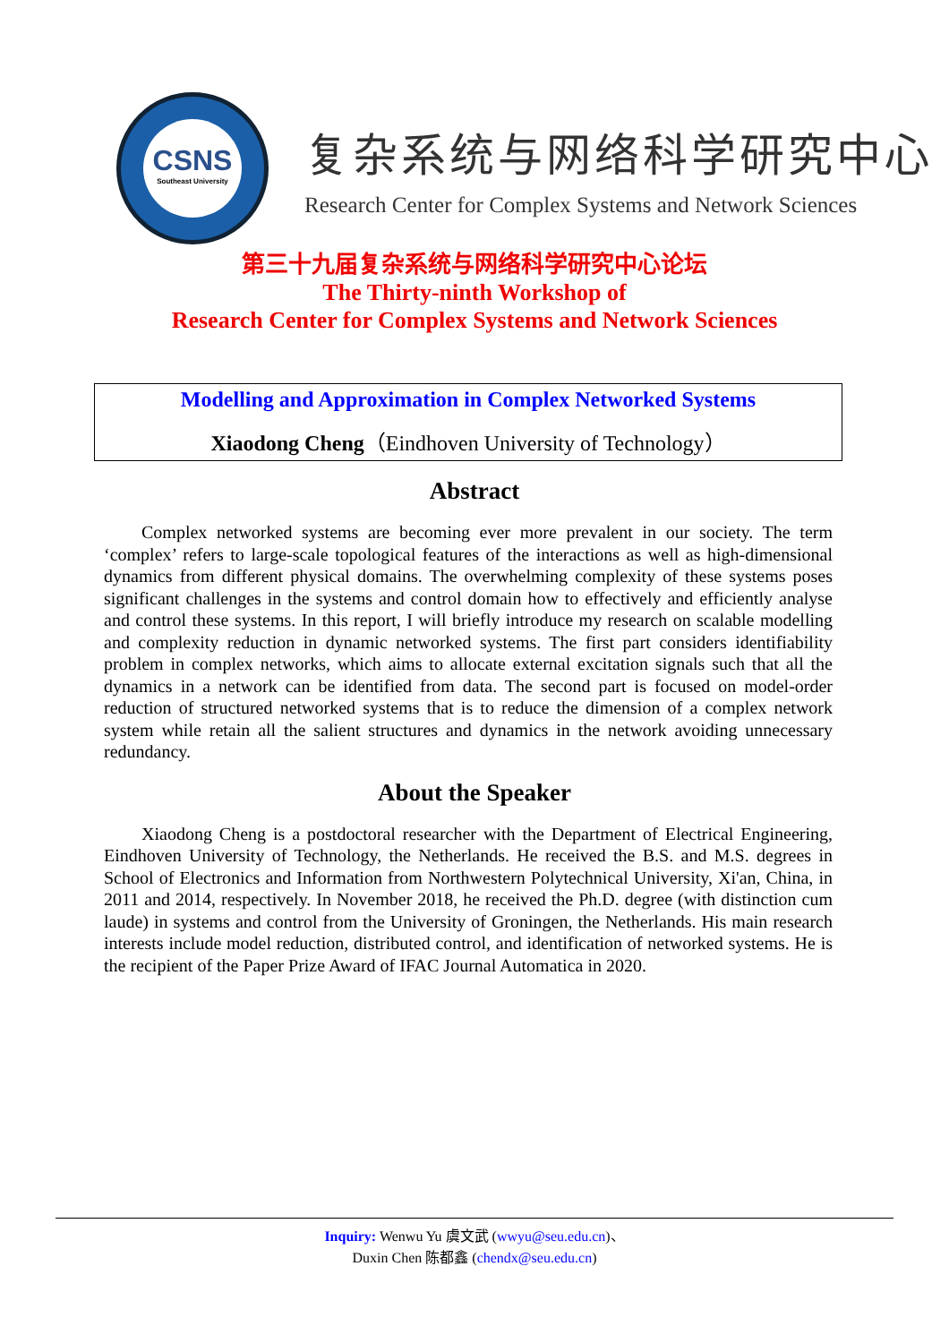CSNS
Southeast University
复杂系统与网络科学研究中心
Research Center for Complex Systems and Network Sciences
第三十九届复杂系统与网络科学研究中心论坛
The Thirty-ninth Workshop of
Research Center for Complex Systems and Network Sciences
Modelling and Approximation in Complex Networked Systems
Xiaodong Cheng（Eindhoven University of Technology）
Abstract
Complex networked systems are becoming ever more prevalent in our society. The term ‘complex’ refers to large-scale topological features of the interactions as well as high-dimensional dynamics from different physical domains. The overwhelming complexity of these systems poses significant challenges in the systems and control domain how to effectively and efficiently analyse and control these systems. In this report, I will briefly introduce my research on scalable modelling and complexity reduction in dynamic networked systems. The first part considers identifiability problem in complex networks, which aims to allocate external excitation signals such that all the dynamics in a network can be identified from data. The second part is focused on model-order reduction of structured networked systems that is to reduce the dimension of a complex network system while retain all the salient structures and dynamics in the network avoiding unnecessary redundancy.
About the Speaker
Xiaodong Cheng is a postdoctoral researcher with the Department of Electrical Engineering, Eindhoven University of Technology, the Netherlands. He received the B.S. and M.S. degrees in School of Electronics and Information from Northwestern Polytechnical University, Xi'an, China, in 2011 and 2014, respectively. In November 2018, he received the Ph.D. degree (with distinction cum laude) in systems and control from the University of Groningen, the Netherlands. His main research interests include model reduction, distributed control, and identification of networked systems. He is the recipient of the Paper Prize Award of IFAC Journal Automatica in 2020.
Inquiry: Wenwu Yu 虞文武 (wwyu@seu.edu.cn)、
Duxin Chen 陈都鑫 (chendx@seu.edu.cn)